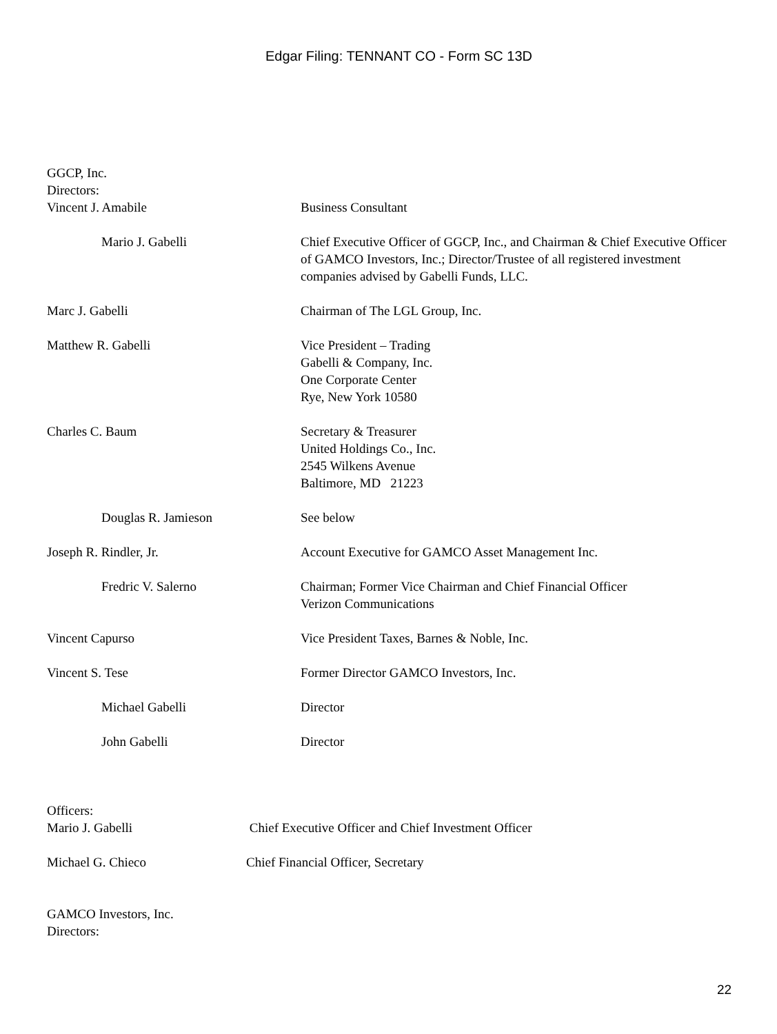Edgar Filing: TENNANT CO - Form SC 13D
GGCP, Inc.
Directors:
| Vincent J. Amabile | Business Consultant |
| Mario J. Gabelli | Chief Executive Officer of GGCP, Inc., and Chairman & Chief Executive Officer of GAMCO Investors, Inc.; Director/Trustee of all registered investment companies advised by Gabelli Funds, LLC. |
| Marc J. Gabelli | Chairman of The LGL Group, Inc. |
| Matthew R. Gabelli | Vice President – Trading Gabelli & Company, Inc. One Corporate Center Rye, New York 10580 |
| Charles C. Baum | Secretary & Treasurer United Holdings Co., Inc. 2545 Wilkens Avenue Baltimore, MD 21223 |
| Douglas R. Jamieson | See below |
| Joseph R. Rindler, Jr. | Account Executive for GAMCO Asset Management Inc. |
| Fredric V. Salerno | Chairman; Former Vice Chairman and Chief Financial Officer Verizon Communications |
| Vincent Capurso | Vice President Taxes, Barnes & Noble, Inc. |
| Vincent S. Tese | Former Director GAMCO Investors, Inc. |
| Michael Gabelli | Director |
| John Gabelli | Director |
Officers:
| Mario J. Gabelli | Chief Executive Officer and Chief Investment Officer |
| Michael G. Chieco | Chief Financial Officer, Secretary |
GAMCO Investors, Inc.
Directors:
22